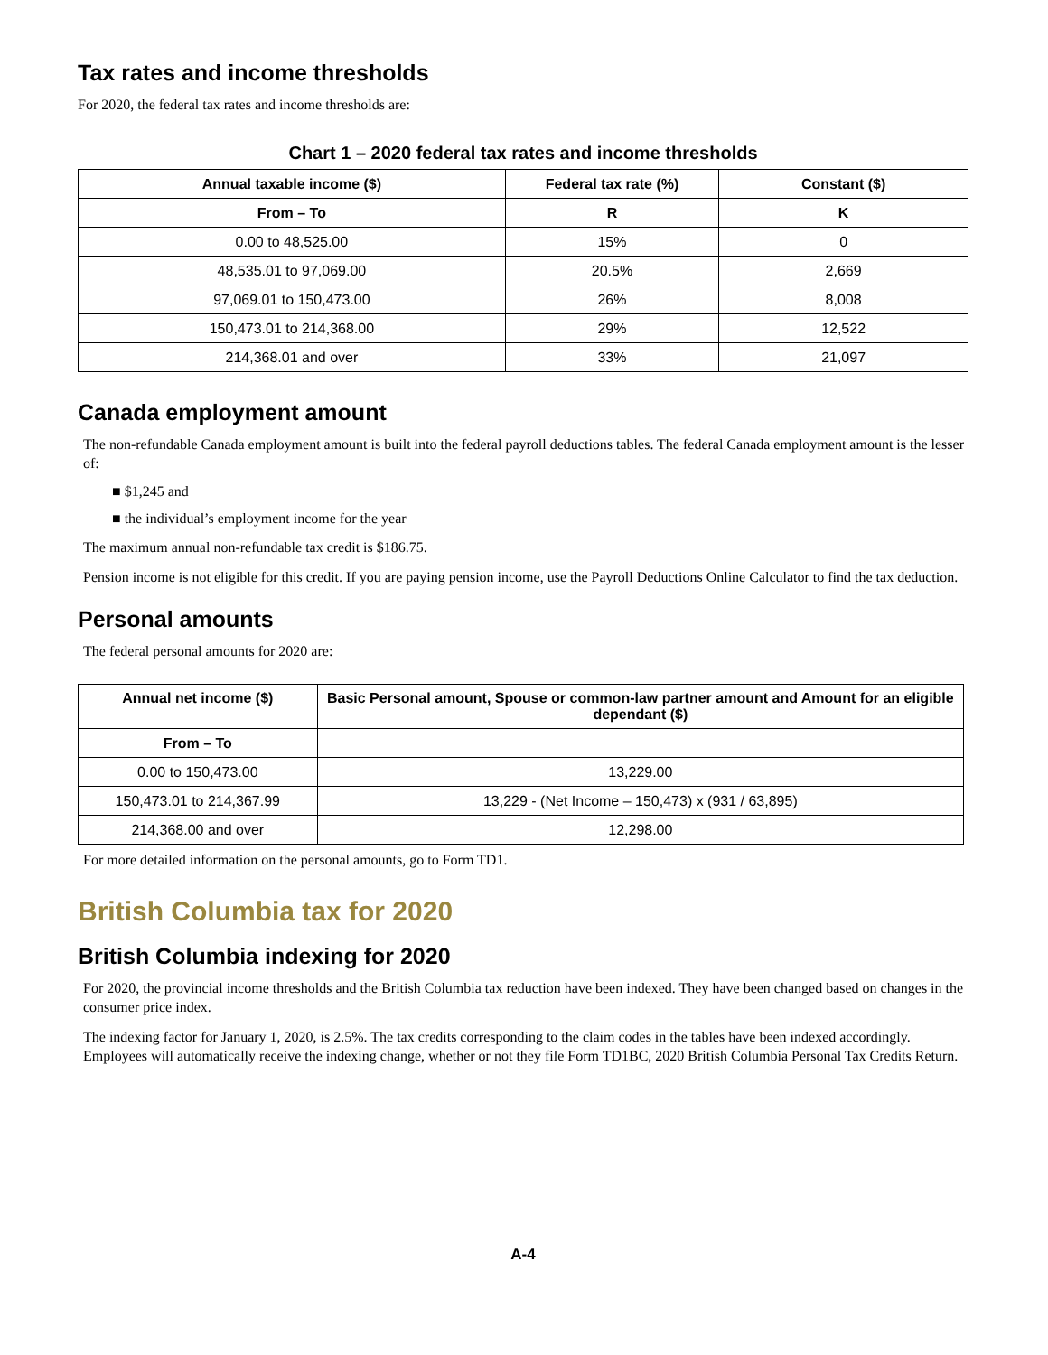Tax rates and income thresholds
For 2020, the federal tax rates and income thresholds are:
Chart 1 – 2020 federal tax rates and income thresholds
| Annual taxable income ($) | Federal tax rate (%) | Constant ($) |
| --- | --- | --- |
| From – To | R | K |
| 0.00 to 48,525.00 | 15% | 0 |
| 48,535.01 to 97,069.00 | 20.5% | 2,669 |
| 97,069.01 to 150,473.00 | 26% | 8,008 |
| 150,473.01 to 214,368.00 | 29% | 12,522 |
| 214,368.01 and over | 33% | 21,097 |
Canada employment amount
The non-refundable Canada employment amount is built into the federal payroll deductions tables. The federal Canada employment amount is the lesser of:
■ $1,245 and
■ the individual’s employment income for the year
The maximum annual non-refundable tax credit is $186.75.
Pension income is not eligible for this credit. If you are paying pension income, use the Payroll Deductions Online Calculator to find the tax deduction.
Personal amounts
The federal personal amounts for 2020 are:
| Annual net income ($) | Basic Personal amount, Spouse or common-law partner amount and Amount for an eligible dependant ($) |
| --- | --- |
| From – To | |
| 0.00 to 150,473.00 | 13,229.00 |
| 150,473.01 to 214,367.99 | 13,229 - (Net Income – 150,473) x (931 / 63,895) |
| 214,368.00 and over | 12,298.00 |
For more detailed information on the personal amounts, go to Form TD1.
British Columbia tax for 2020
British Columbia indexing for 2020
For 2020, the provincial income thresholds and the British Columbia tax reduction have been indexed. They have been changed based on changes in the consumer price index.
The indexing factor for January 1, 2020, is 2.5%. The tax credits corresponding to the claim codes in the tables have been indexed accordingly. Employees will automatically receive the indexing change, whether or not they file Form TD1BC, 2020 British Columbia Personal Tax Credits Return.
A-4